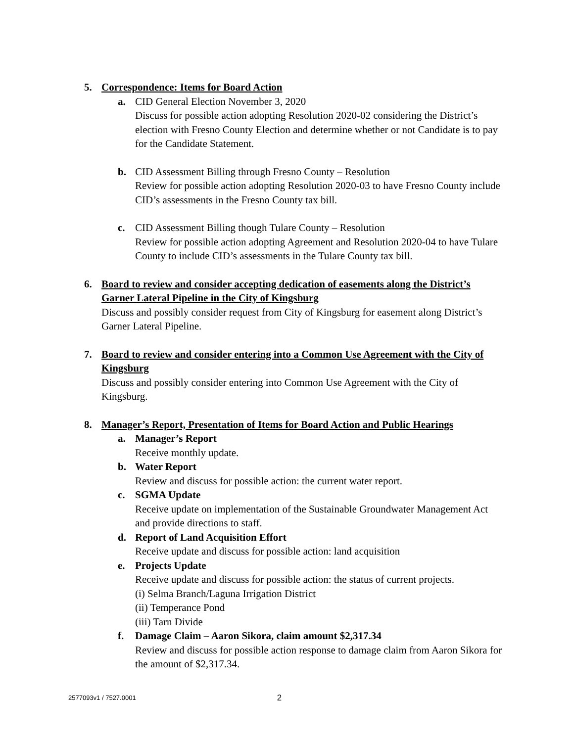5. Correspondence: Items for Board Action
a. CID General Election November 3, 2020
Discuss for possible action adopting Resolution 2020-02 considering the District’s election with Fresno County Election and determine whether or not Candidate is to pay for the Candidate Statement.
b. CID Assessment Billing through Fresno County – Resolution
Review for possible action adopting Resolution 2020-03 to have Fresno County include CID’s assessments in the Fresno County tax bill.
c. CID Assessment Billing though Tulare County – Resolution
Review for possible action adopting Agreement and Resolution 2020-04 to have Tulare County to include CID’s assessments in the Tulare County tax bill.
6. Board to review and consider accepting dedication of easements along the District’s Garner Lateral Pipeline in the City of Kingsburg
Discuss and possibly consider request from City of Kingsburg for easement along District’s Garner Lateral Pipeline.
7. Board to review and consider entering into a Common Use Agreement with the City of Kingsburg
Discuss and possibly consider entering into Common Use Agreement with the City of Kingsburg.
8. Manager’s Report, Presentation of Items for Board Action and Public Hearings
a. Manager’s Report
Receive monthly update.
b. Water Report
Review and discuss for possible action: the current water report.
c. SGMA Update
Receive update on implementation of the Sustainable Groundwater Management Act and provide directions to staff.
d. Report of Land Acquisition Effort
Receive update and discuss for possible action: land acquisition
e. Projects Update
Receive update and discuss for possible action: the status of current projects.
(i) Selma Branch/Laguna Irrigation District
(ii) Temperance Pond
(iii) Tarn Divide
f. Damage Claim – Aaron Sikora, claim amount $2,317.34
Review and discuss for possible action response to damage claim from Aaron Sikora for the amount of $2,317.34.
2577093v1 / 7527.0001 2